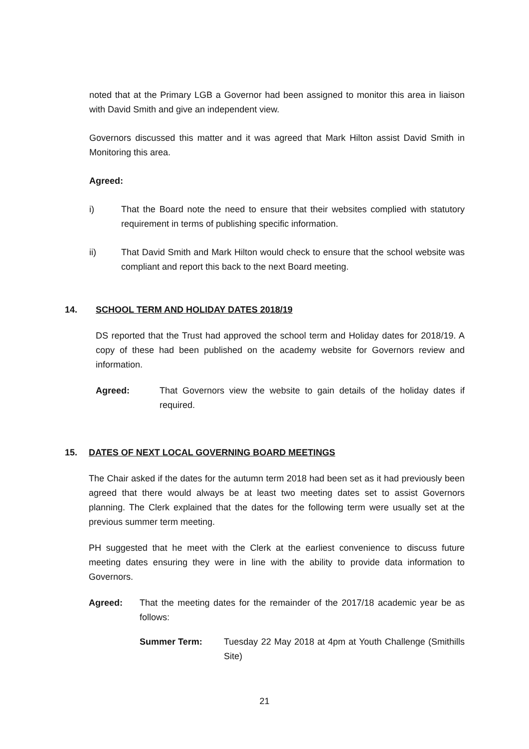noted that at the Primary LGB a Governor had been assigned to monitor this area in liaison with David Smith and give an independent view.
Governors discussed this matter and it was agreed that Mark Hilton assist David Smith in Monitoring this area.
Agreed:
i) That the Board note the need to ensure that their websites complied with statutory requirement in terms of publishing specific information.
ii) That David Smith and Mark Hilton would check to ensure that the school website was compliant and report this back to the next Board meeting.
14. SCHOOL TERM AND HOLIDAY DATES 2018/19
DS reported that the Trust had approved the school term and Holiday dates for 2018/19. A copy of these had been published on the academy website for Governors review and information.
Agreed: That Governors view the website to gain details of the holiday dates if required.
15. DATES OF NEXT LOCAL GOVERNING BOARD MEETINGS
The Chair asked if the dates for the autumn term 2018 had been set as it had previously been agreed that there would always be at least two meeting dates set to assist Governors planning. The Clerk explained that the dates for the following term were usually set at the previous summer term meeting.
PH suggested that he meet with the Clerk at the earliest convenience to discuss future meeting dates ensuring they were in line with the ability to provide data information to Governors.
Agreed: That the meeting dates for the remainder of the 2017/18 academic year be as follows:
Summer Term: Tuesday 22 May 2018 at 4pm at Youth Challenge (Smithills Site)
21